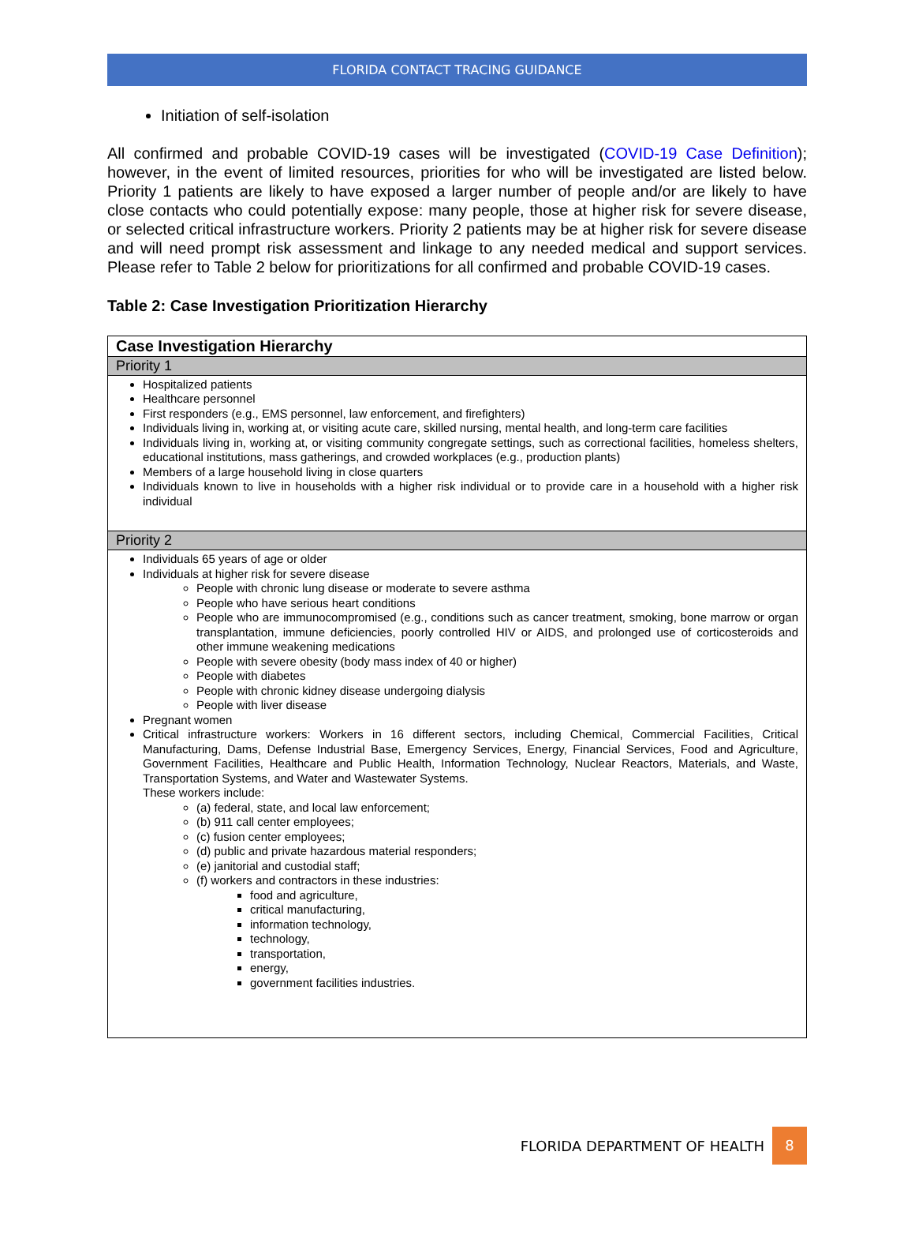FLORIDA CONTACT TRACING GUIDANCE
Initiation of self-isolation
All confirmed and probable COVID-19 cases will be investigated (COVID-19 Case Definition); however, in the event of limited resources, priorities for who will be investigated are listed below. Priority 1 patients are likely to have exposed a larger number of people and/or are likely to have close contacts who could potentially expose: many people, those at higher risk for severe disease, or selected critical infrastructure workers. Priority 2 patients may be at higher risk for severe disease and will need prompt risk assessment and linkage to any needed medical and support services. Please refer to Table 2 below for prioritizations for all confirmed and probable COVID-19 cases.
Table 2: Case Investigation Prioritization Hierarchy
| Case Investigation Hierarchy |
| --- |
| Priority 1 |
| Hospitalized patients Healthcare personnel First responders (e.g., EMS personnel, law enforcement, and firefighters) Individuals living in, working at, or visiting acute care, skilled nursing, mental health, and long-term care facilities Individuals living in, working at, or visiting community congregate settings, such as correctional facilities, homeless shelters, educational institutions, mass gatherings, and crowded workplaces (e.g., production plants) Members of a large household living in close quarters Individuals known to live in households with a higher risk individual or to provide care in a household with a higher risk individual |
| Priority 2 |
| Individuals 65 years of age or older Individuals at higher risk for severe disease People with chronic lung disease or moderate to severe asthma People who have serious heart conditions People who are immunocompromised (e.g., conditions such as cancer treatment, smoking, bone marrow or organ transplantation, immune deficiencies, poorly controlled HIV or AIDS, and prolonged use of corticosteroids and other immune weakening medications People with severe obesity (body mass index of 40 or higher) People with diabetes People with chronic kidney disease undergoing dialysis People with liver disease Pregnant women Critical infrastructure workers: Workers in 16 different sectors, including Chemical, Commercial Facilities, Critical Manufacturing, Dams, Defense Industrial Base, Emergency Services, Energy, Financial Services, Food and Agriculture, Government Facilities, Healthcare and Public Health, Information Technology, Nuclear Reactors, Materials, and Waste, Transportation Systems, and Water and Wastewater Systems. These workers include: (a) federal, state, and local law enforcement; (b) 911 call center employees; (c) fusion center employees; (d) public and private hazardous material responders; (e) janitorial and custodial staff; (f) workers and contractors in these industries: food and agriculture, critical manufacturing, information technology, technology, transportation, energy, government facilities industries. |
FLORIDA DEPARTMENT OF HEALTH 8